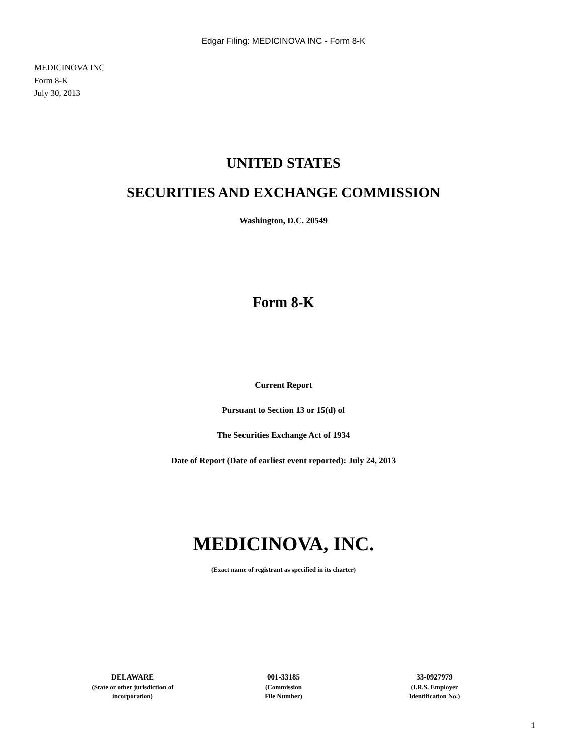Edgar Filing: MEDICINOVA INC - Form 8-K
MEDICINOVA INC
Form 8-K
July 30, 2013
UNITED STATES
SECURITIES AND EXCHANGE COMMISSION
Washington, D.C. 20549
Form 8-K
Current Report
Pursuant to Section 13 or 15(d) of
The Securities Exchange Act of 1934
Date of Report (Date of earliest event reported): July 24, 2013
MEDICINOVA, INC.
(Exact name of registrant as specified in its charter)
| DELAWARE | 001-33185 | 33-0927979 |
| (State or other jurisdiction of incorporation) | (Commission File Number) | (I.R.S. Employer Identification No.) |
1